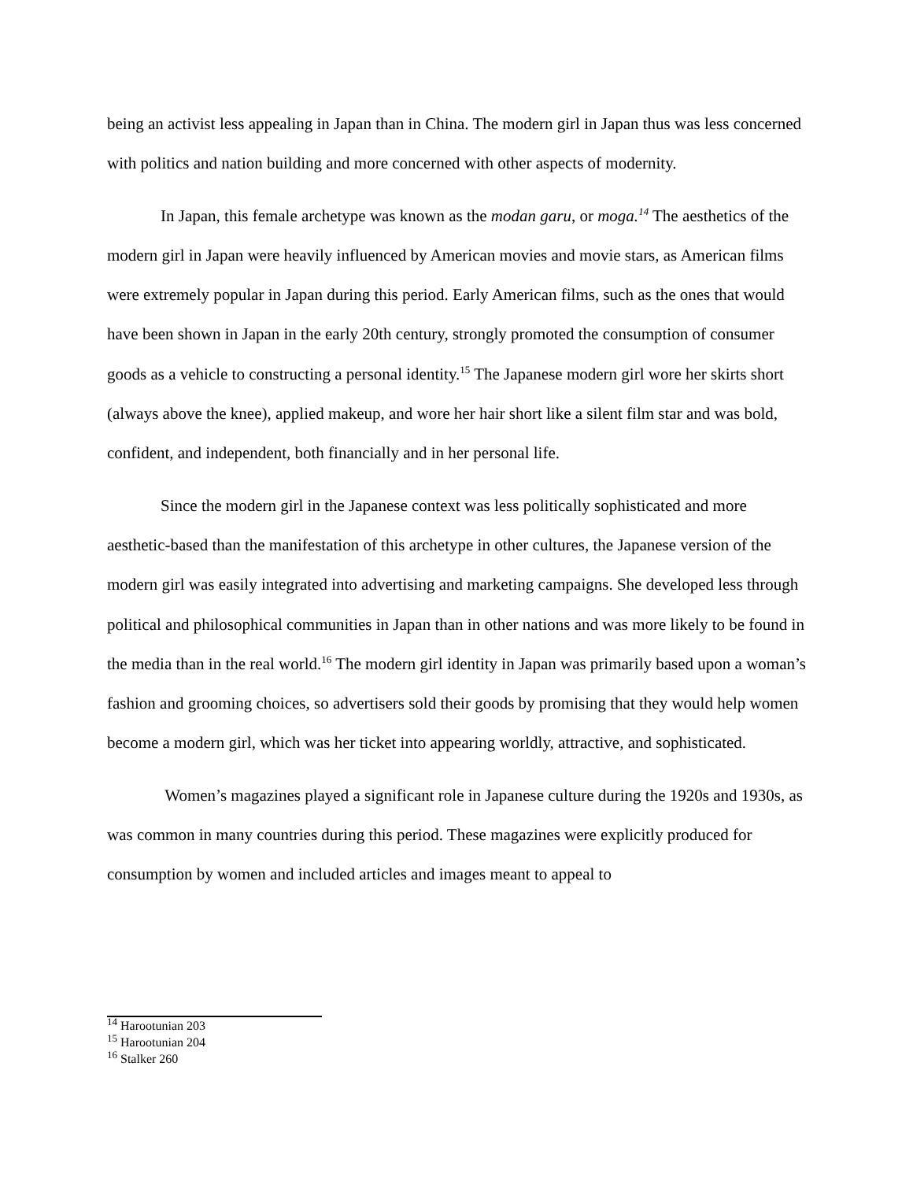being an activist less appealing in Japan than in China. The modern girl in Japan thus was less concerned with politics and nation building and more concerned with other aspects of modernity.
In Japan, this female archetype was known as the modan garu, or moga.<sup>14</sup> The aesthetics of the modern girl in Japan were heavily influenced by American movies and movie stars, as American films were extremely popular in Japan during this period. Early American films, such as the ones that would have been shown in Japan in the early 20th century, strongly promoted the consumption of consumer goods as a vehicle to constructing a personal identity.<sup>15</sup> The Japanese modern girl wore her skirts short (always above the knee), applied makeup, and wore her hair short like a silent film star and was bold, confident, and independent, both financially and in her personal life.
Since the modern girl in the Japanese context was less politically sophisticated and more aesthetic-based than the manifestation of this archetype in other cultures, the Japanese version of the modern girl was easily integrated into advertising and marketing campaigns. She developed less through political and philosophical communities in Japan than in other nations and was more likely to be found in the media than in the real world.<sup>16</sup> The modern girl identity in Japan was primarily based upon a woman’s fashion and grooming choices, so advertisers sold their goods by promising that they would help women become a modern girl, which was her ticket into appearing worldly, attractive, and sophisticated.
Women’s magazines played a significant role in Japanese culture during the 1920s and 1930s, as was common in many countries during this period. These magazines were explicitly produced for consumption by women and included articles and images meant to appeal to
<sup>14</sup> Harootunian 203
<sup>15</sup> Harootunian 204
<sup>16</sup> Stalker 260